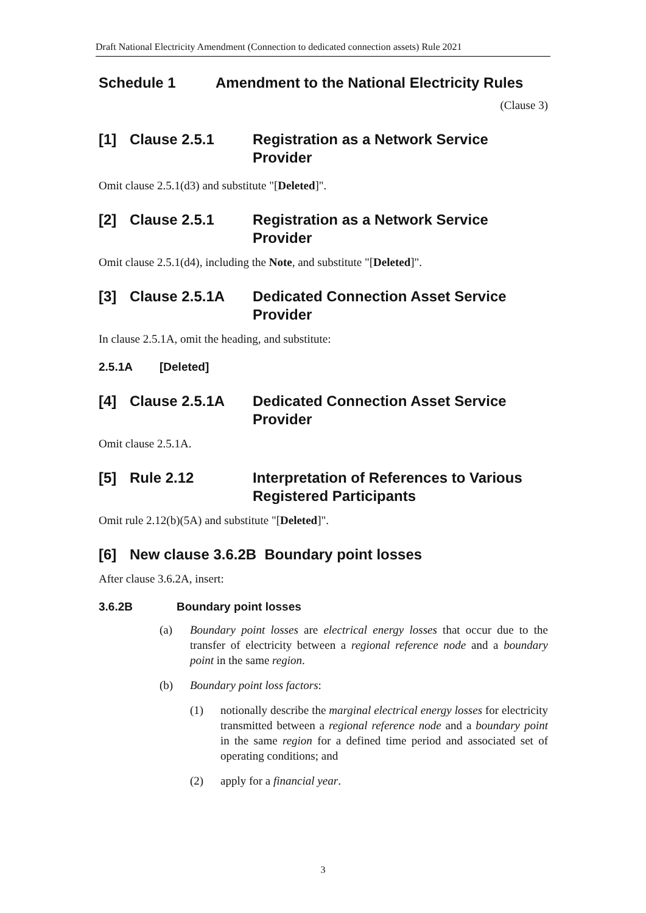Draft National Electricity Amendment (Connection to dedicated connection assets) Rule 2021
Schedule 1 Amendment to the National Electricity Rules
(Clause 3)
[1] Clause 2.5.1 Registration as a Network Service Provider
Omit clause 2.5.1(d3) and substitute "[Deleted]".
[2] Clause 2.5.1 Registration as a Network Service Provider
Omit clause 2.5.1(d4), including the Note, and substitute "[Deleted]".
[3] Clause 2.5.1A Dedicated Connection Asset Service Provider
In clause 2.5.1A, omit the heading, and substitute:
2.5.1A [Deleted]
[4] Clause 2.5.1A Dedicated Connection Asset Service Provider
Omit clause 2.5.1A.
[5] Rule 2.12 Interpretation of References to Various Registered Participants
Omit rule 2.12(b)(5A) and substitute "[Deleted]".
[6] New clause 3.6.2B Boundary point losses
After clause 3.6.2A, insert:
3.6.2B Boundary point losses
(a) Boundary point losses are electrical energy losses that occur due to the transfer of electricity between a regional reference node and a boundary point in the same region.
(b) Boundary point loss factors:
(1) notionally describe the marginal electrical energy losses for electricity transmitted between a regional reference node and a boundary point in the same region for a defined time period and associated set of operating conditions; and
(2) apply for a financial year.
3